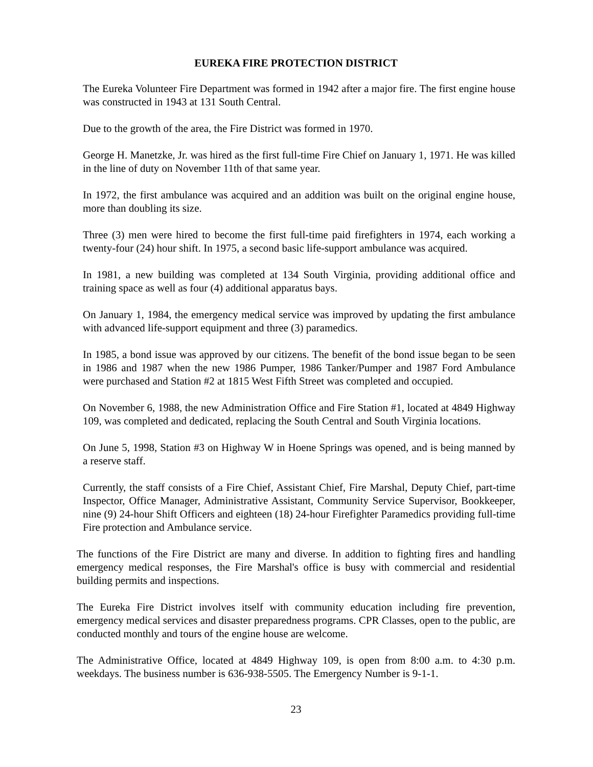EUREKA FIRE PROTECTION DISTRICT
The Eureka Volunteer Fire Department was formed in 1942 after a major fire. The first engine house was constructed in 1943 at 131 South Central.
Due to the growth of the area, the Fire District was formed in 1970.
George H. Manetzke, Jr. was hired as the first full-time Fire Chief on January 1, 1971. He was killed in the line of duty on November 11th of that same year.
In 1972, the first ambulance was acquired and an addition was built on the original engine house, more than doubling its size.
Three (3) men were hired to become the first full-time paid firefighters in 1974, each working a twenty-four (24) hour shift. In 1975, a second basic life-support ambulance was acquired.
In 1981, a new building was completed at 134 South Virginia, providing additional office and training space as well as four (4) additional apparatus bays.
On January 1, 1984, the emergency medical service was improved by updating the first ambulance with advanced life-support equipment and three (3) paramedics.
In 1985, a bond issue was approved by our citizens. The benefit of the bond issue began to be seen in 1986 and 1987 when the new 1986 Pumper, 1986 Tanker/Pumper and 1987 Ford Ambulance were purchased and Station #2 at 1815 West Fifth Street was completed and occupied.
On November 6, 1988, the new Administration Office and Fire Station #1, located at 4849 Highway 109, was completed and dedicated, replacing the South Central and South Virginia locations.
On June 5, 1998, Station #3 on Highway W in Hoene Springs was opened, and is being manned by a reserve staff.
Currently, the staff consists of a Fire Chief, Assistant Chief, Fire Marshal, Deputy Chief, part-time Inspector, Office Manager, Administrative Assistant, Community Service Supervisor, Bookkeeper, nine (9) 24-hour Shift Officers and eighteen (18) 24-hour Firefighter Paramedics providing full-time Fire protection and Ambulance service.
The functions of the Fire District are many and diverse. In addition to fighting fires and handling emergency medical responses, the Fire Marshal's office is busy with commercial and residential building permits and inspections.
The Eureka Fire District involves itself with community education including fire prevention, emergency medical services and disaster preparedness programs. CPR Classes, open to the public, are conducted monthly and tours of the engine house are welcome.
The Administrative Office, located at 4849 Highway 109, is open from 8:00 a.m. to 4:30 p.m. weekdays. The business number is 636-938-5505. The Emergency Number is 9-1-1.
23